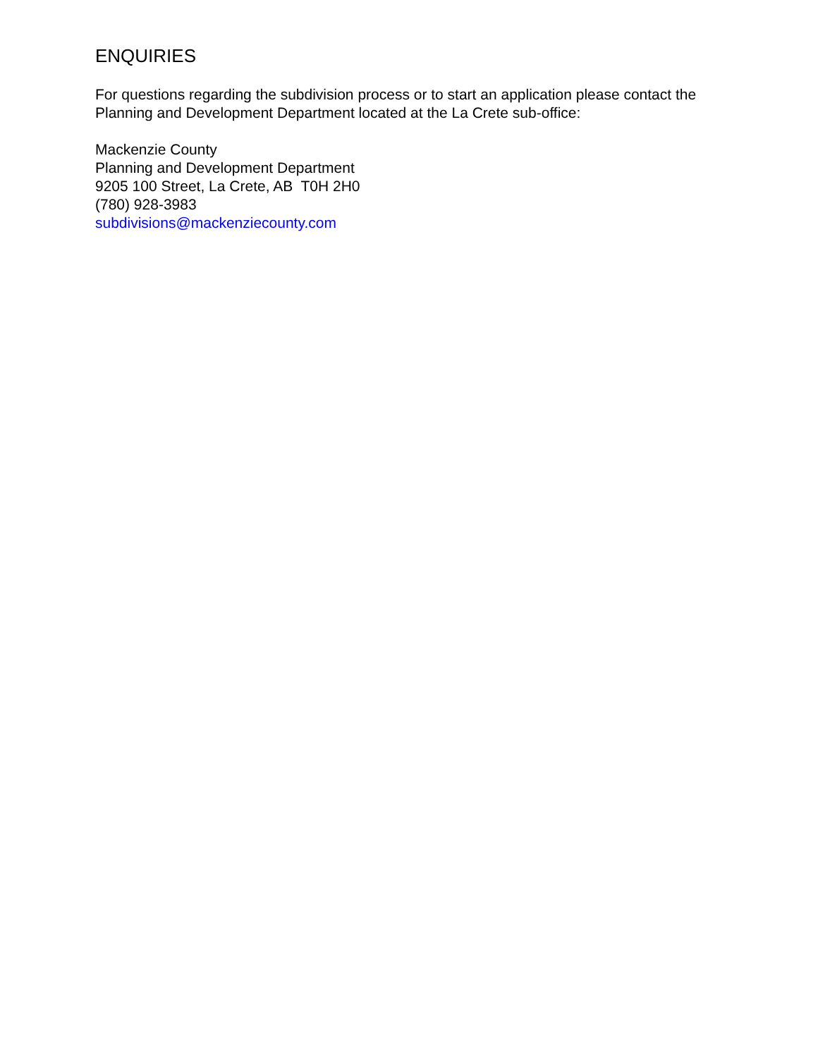ENQUIRIES
For questions regarding the subdivision process or to start an application please contact the Planning and Development Department located at the La Crete sub-office:
Mackenzie County
Planning and Development Department
9205 100 Street, La Crete, AB T0H 2H0
(780) 928-3983
subdivisions@mackenziecounty.com